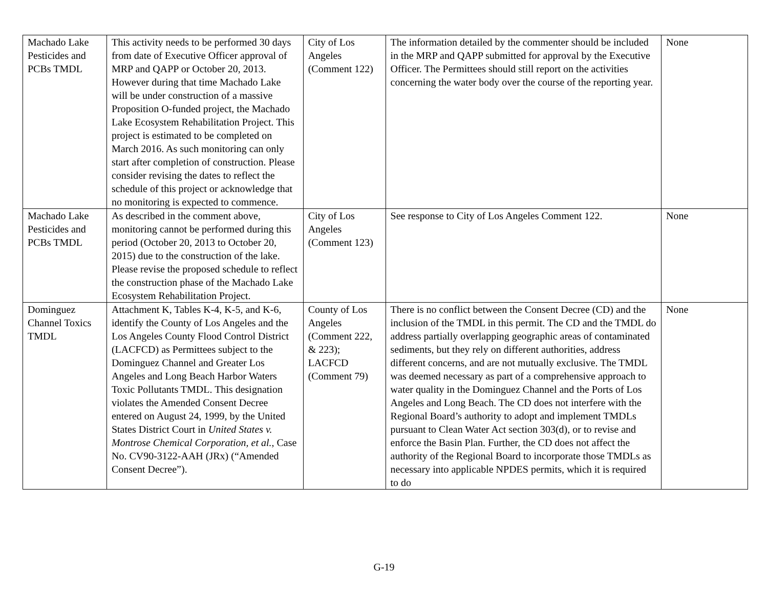| Machado Lake Pesticides and PCBs TMDL | This activity needs to be performed 30 days from date of Executive Officer approval of MRP and QAPP or October 20, 2013. However during that time Machado Lake will be under construction of a massive Proposition O-funded project, the Machado Lake Ecosystem Rehabilitation Project. This project is estimated to be completed on March 2016. As such monitoring can only start after completion of construction. Please consider revising the dates to reflect the schedule of this project or acknowledge that no monitoring is expected to commence. | City of Los Angeles (Comment 122) | The information detailed by the commenter should be included in the MRP and QAPP submitted for approval by the Executive Officer. The Permittees should still report on the activities concerning the water body over the course of the reporting year. | None |
| Machado Lake Pesticides and PCBs TMDL | As described in the comment above, monitoring cannot be performed during this period (October 20, 2013 to October 20, 2015) due to the construction of the lake. Please revise the proposed schedule to reflect the construction phase of the Machado Lake Ecosystem Rehabilitation Project. | City of Los Angeles (Comment 123) | See response to City of Los Angeles Comment 122. | None |
| Dominguez Channel Toxics TMDL | Attachment K, Tables K-4, K-5, and K-6, identify the County of Los Angeles and the Los Angeles County Flood Control District (LACFCD) as Permittees subject to the Dominguez Channel and Greater Los Angeles and Long Beach Harbor Waters Toxic Pollutants TMDL. This designation violates the Amended Consent Decree entered on August 24, 1999, by the United States District Court in United States v. Montrose Chemical Corporation, et al. , Case No. CV90-3122-AAH (JRx) (“Amended Consent Decree”). | County of Los Angeles (Comment 222, & 223); LACFCD (Comment 79) | There is no conflict between the Consent Decree (CD) and the inclusion of the TMDL in this permit. The CD and the TMDL do address partially overlapping geographic areas of contaminated sediments, but they rely on different authorities, address different concerns, and are not mutually exclusive. The TMDL was deemed necessary as part of a comprehensive approach to water quality in the Dominguez Channel and the Ports of Los Angeles and Long Beach. The CD does not interfere with the Regional Board’s authority to adopt and implement TMDLs pursuant to Clean Water Act section 303(d), or to revise and enforce the Basin Plan. Further, the CD does not affect the authority of the Regional Board to incorporate those TMDLs as necessary into applicable NPDES permits, which it is required to do | None |
G-19